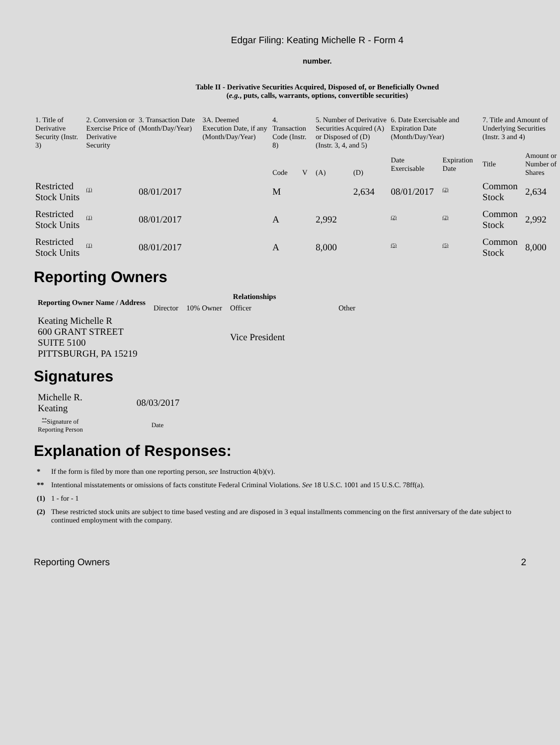Edgar Filing: Keating Michelle R - Form 4
number.
Table II - Derivative Securities Acquired, Disposed of, or Beneficially Owned
(e.g., puts, calls, warrants, options, convertible securities)
| 1. Title of Derivative Security (Instr. 3) | 2. Conversion or Exercise Price of Derivative Security | 3. Transaction Date (Month/Day/Year) | 3A. Deemed Execution Date, if any (Month/Day/Year) | 4. Transaction Code (Instr. 8) | | 5. Number of Derivative Securities Acquired (A) or Disposed of (D) (Instr. 3, 4, and 5) | | 6. Date Exercisable and Expiration Date (Month/Day/Year) | | 7. Title and Amount of Underlying Securities (Instr. 3 and 4) | |
| --- | --- | --- | --- | --- | --- | --- | --- | --- | --- | --- | --- |
| | | | | Code | V | (A) | (D) | Date Exercisable | Expiration Date | Title | Amount or Number of Shares |
| Restricted Stock Units | <sup>(1)</sup> | 08/01/2017 | | M | | | 2,634 | 08/01/2017 | <sup>(2)</sup> | Common Stock | 2,634 |
| Restricted Stock Units | <sup>(1)</sup> | 08/01/2017 | | A | | 2,992 | | <sup>(2)</sup> | <sup>(2)</sup> | Common Stock | 2,992 |
| Restricted Stock Units | <sup>(1)</sup> | 08/01/2017 | | A | | 8,000 | | <sup>(5)</sup> | <sup>(5)</sup> | Common Stock | 8,000 |
Reporting Owners
| Reporting Owner Name / Address | Relationships | | | |
| --- | --- | --- | --- | --- |
| | Director | 10% Owner | Officer | Other |
| Keating Michelle R 600 GRANT STREET SUITE 5100 PITTSBURGH, PA 15219 | | | Vice President | |
Signatures
| Michelle R. Keating | 08/03/2017 |
| <sup>**</sup> Signature of Reporting Person | Date |
Explanation of Responses:
| * | If the form is filed by more than one reporting person, see Instruction 4(b)(v). |
| ** | Intentional misstatements or omissions of facts constitute Federal Criminal Violations. See 18 U.S.C. 1001 and 15 U.S.C. 78ff(a). |
| (1) | 1 - for - 1 |
| (2) | These restricted stock units are subject to time based vesting and are disposed in 3 equal installments commencing on the first anniversary of the date subject to continued employment with the company. |
Reporting Owners 2